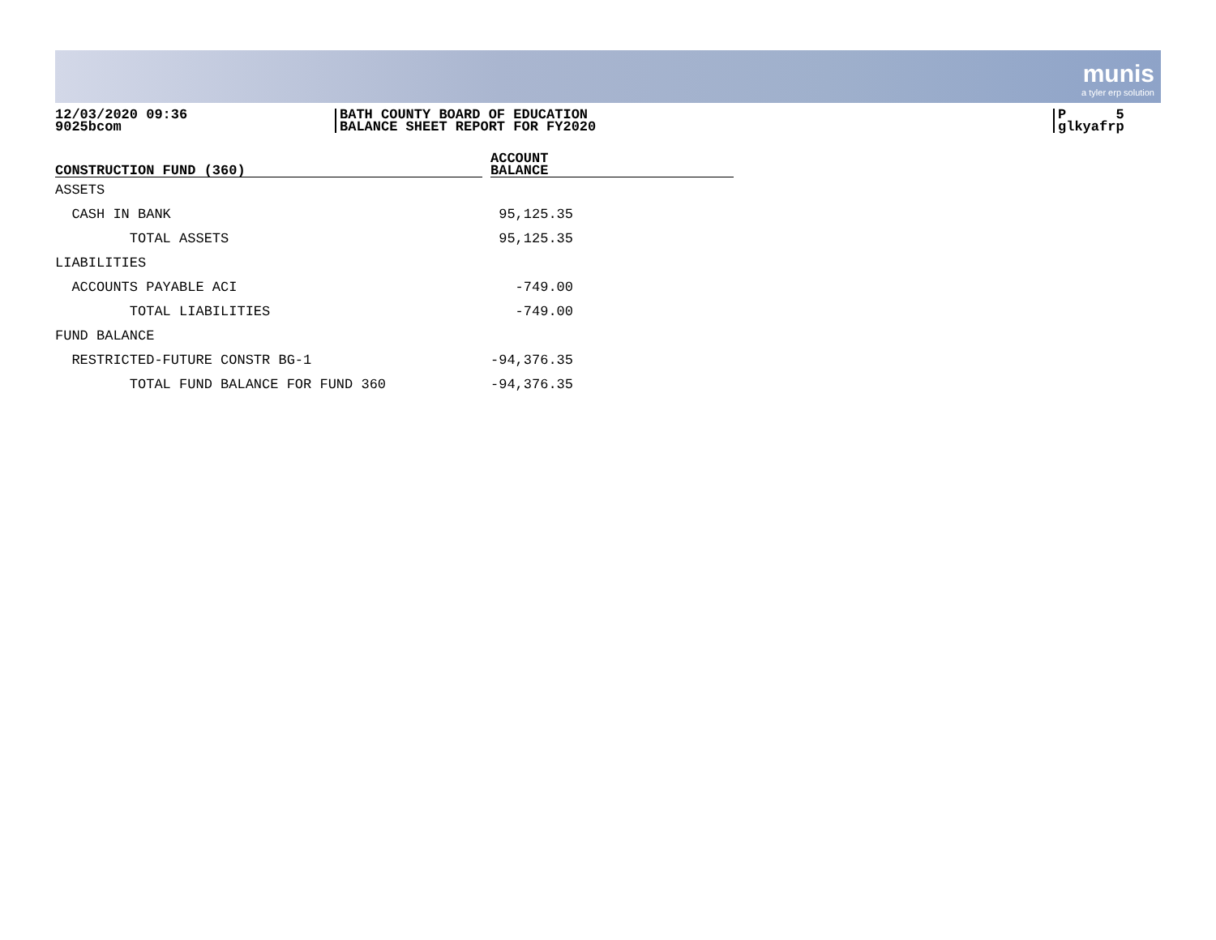munis
a tyler erp solution
12/03/2020 09:36
9025bcom
BATH COUNTY BOARD OF EDUCATION
BALANCE SHEET REPORT FOR FY2020
P 5
glkyafrp
| CONSTRUCTION FUND (360) | | ACCOUNT BALANCE |
| --- | --- | --- |
| ASSETS | | |
| CASH IN BANK | | 95,125.35 |
| TOTAL ASSETS | | 95,125.35 |
| LIABILITIES | | |
| ACCOUNTS PAYABLE ACI | | -749.00 |
| TOTAL LIABILITIES | | -749.00 |
| FUND BALANCE | | |
| RESTRICTED-FUTURE CONSTR BG-1 | | -94,376.35 |
| TOTAL FUND BALANCE FOR FUND 360 | | -94,376.35 |